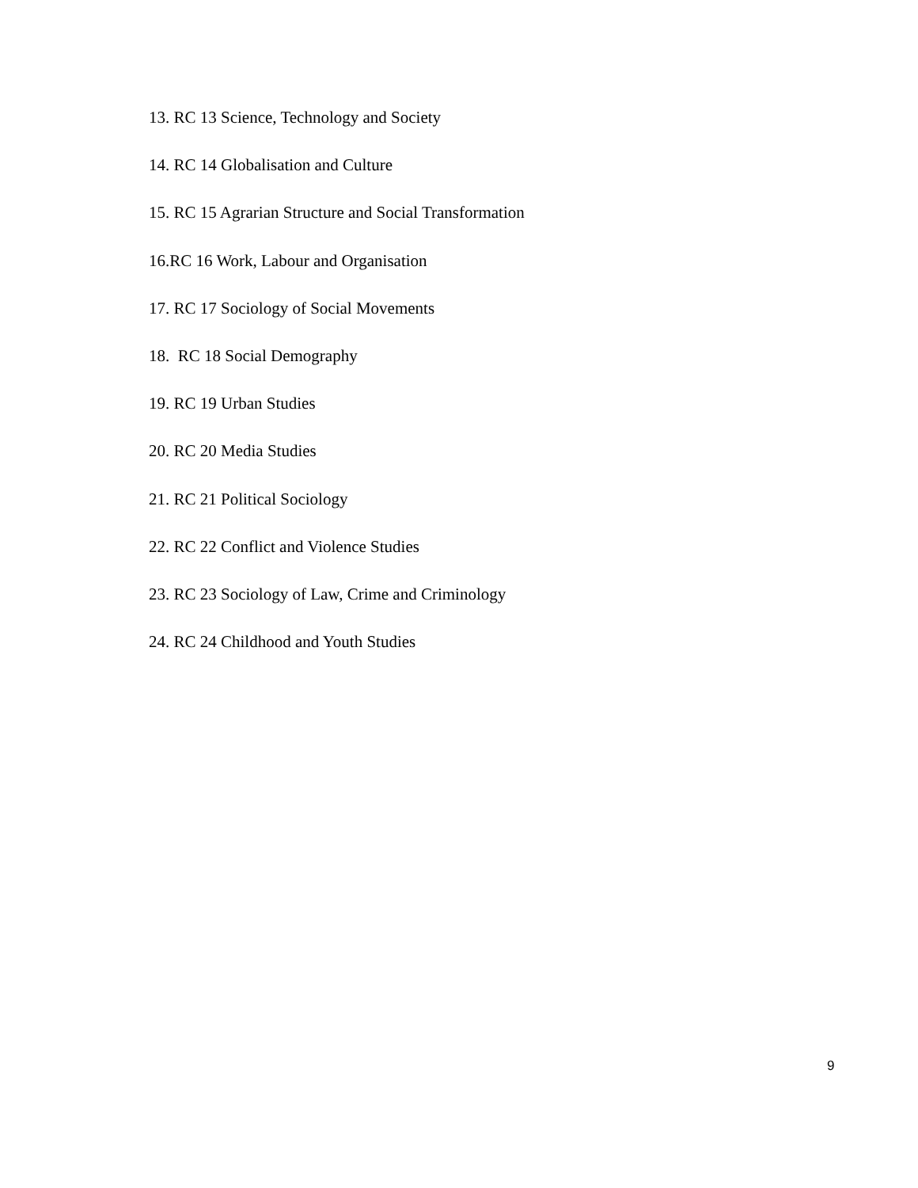13. RC 13 Science, Technology and Society
14. RC 14 Globalisation and Culture
15. RC 15 Agrarian Structure and Social Transformation
16.RC 16 Work, Labour and Organisation
17. RC 17 Sociology of Social Movements
18. RC 18 Social Demography
19. RC 19 Urban Studies
20. RC 20 Media Studies
21. RC 21 Political Sociology
22. RC 22 Conflict and Violence Studies
23. RC 23 Sociology of Law, Crime and Criminology
24. RC 24 Childhood and Youth Studies
9